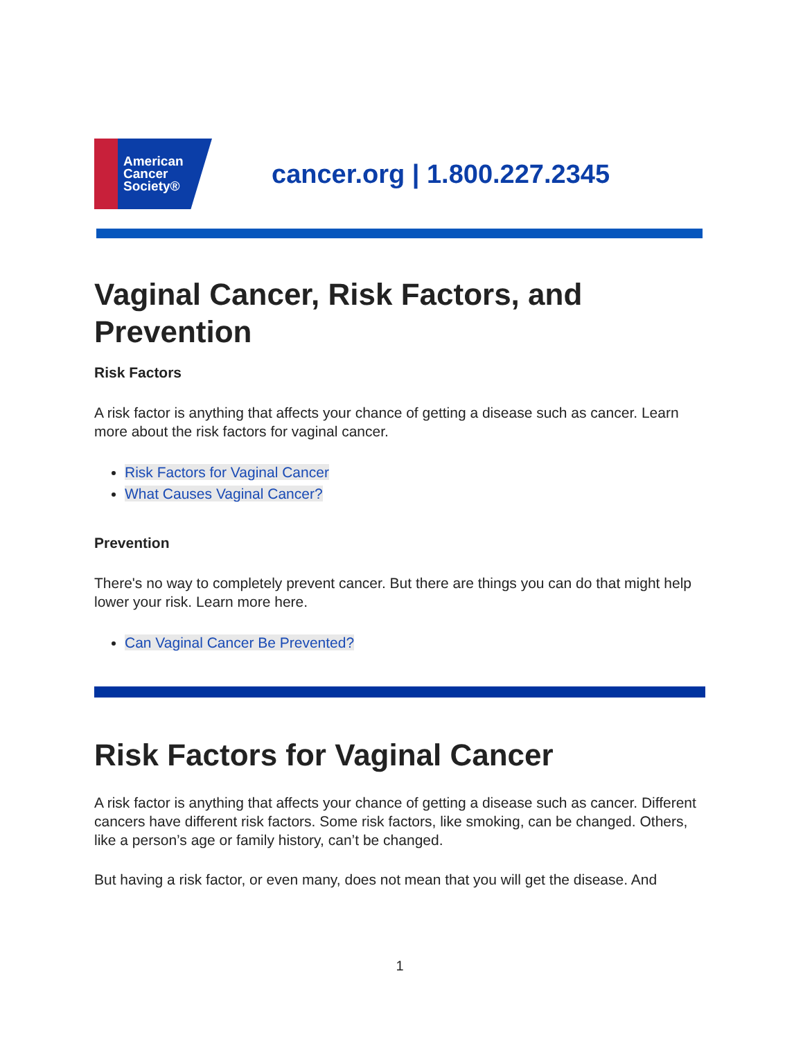American
Cancer
Society®
cancer.org | 1.800.227.2345
Vaginal Cancer, Risk Factors, and Prevention
Risk Factors
A risk factor is anything that affects your chance of getting a disease such as cancer. Learn more about the risk factors for vaginal cancer.
Risk Factors for Vaginal Cancer
What Causes Vaginal Cancer?
Prevention
There's no way to completely prevent cancer. But there are things you can do that might help lower your risk. Learn more here.
Can Vaginal Cancer Be Prevented?
Risk Factors for Vaginal Cancer
A risk factor is anything that affects your chance of getting a disease such as cancer. Different cancers have different risk factors. Some risk factors, like smoking, can be changed. Others, like a person’s age or family history, can’t be changed.
But having a risk factor, or even many, does not mean that you will get the disease. And
1